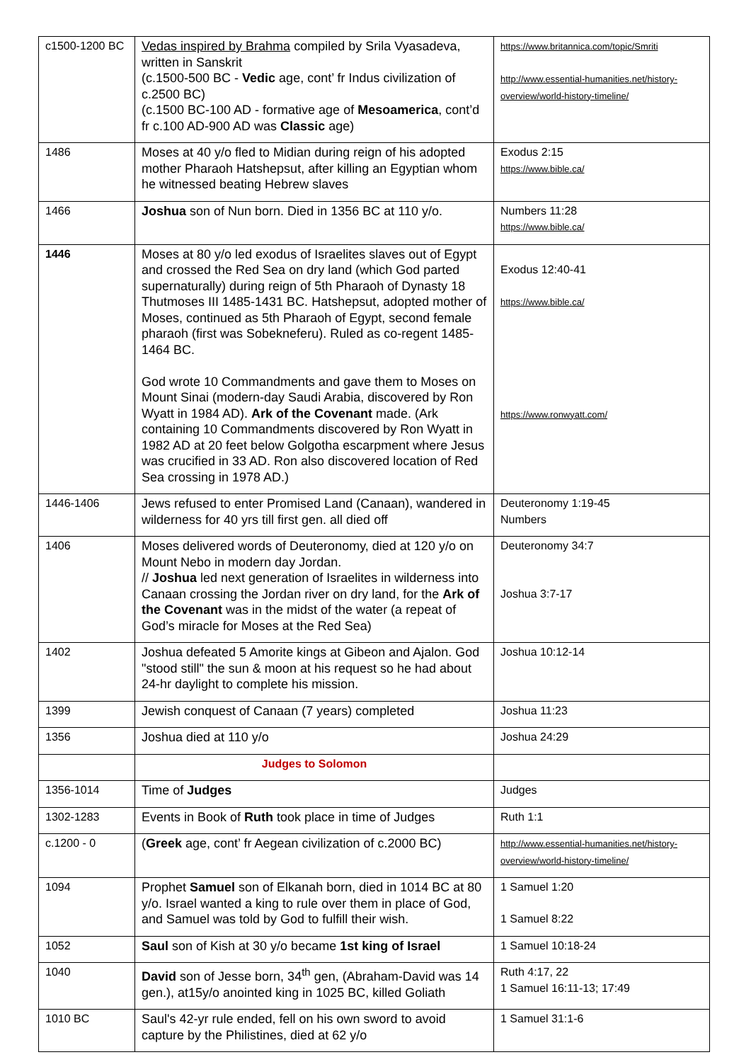| c1500-1200 BC | Vedas inspired by Brahma compiled by Srila Vyasadeva, written in Sanskrit (c.1500-500 BC - Vedic age, cont’ fr Indus civilization of c.2500 BC) (c.1500 BC-100 AD - formative age of Mesoamerica , cont’d fr c.100 AD-900 AD was Classic age) | https://www.britannica.com/topic/Smriti http://www.essential-humanities.net/history-overview/world-history-timeline/ |
| 1486 | Moses at 40 y/o fled to Midian during reign of his adopted mother Pharaoh Hatshepsut, after killing an Egyptian whom he witnessed beating Hebrew slaves | Exodus 2:15 https://www.bible.ca/ |
| 1466 | Joshua son of Nun born. Died in 1356 BC at 110 y/o. | Numbers 11:28 https://www.bible.ca/ |
| 1446 | Moses at 80 y/o led exodus of Israelites slaves out of Egypt and crossed the Red Sea on dry land (which God parted supernaturally) during reign of 5th Pharaoh of Dynasty 18 Thutmoses III 1485-1431 BC. Hatshepsut, adopted mother of Moses, continued as 5th Pharaoh of Egypt, second female pharaoh (first was Sobekneferu). Ruled as co-regent 1485-1464 BC. God wrote 10 Commandments and gave them to Moses on Mount Sinai (modern-day Saudi Arabia, discovered by Ron Wyatt in 1984 AD). Ark of the Covenant made. (Ark containing 10 Commandments discovered by Ron Wyatt in 1982 AD at 20 feet below Golgotha escarpment where Jesus was crucified in 33 AD. Ron also discovered location of Red Sea crossing in 1978 AD.) | Exodus 12:40-41 https://www.bible.ca/ https://www.ronwyatt.com/ |
| 1446-1406 | Jews refused to enter Promised Land (Canaan), wandered in wilderness for 40 yrs till first gen. all died off | Deuteronomy 1:19-45 Numbers |
| 1406 | Moses delivered words of Deuteronomy, died at 120 y/o on Mount Nebo in modern day Jordan. // Joshua led next generation of Israelites in wilderness into Canaan crossing the Jordan river on dry land, for the Ark of the Covenant was in the midst of the water (a repeat of God’s miracle for Moses at the Red Sea) | Deuteronomy 34:7 Joshua 3:7-17 |
| 1402 | Joshua defeated 5 Amorite kings at Gibeon and Ajalon. God "stood still" the sun & moon at his request so he had about 24-hr daylight to complete his mission. | Joshua 10:12-14 |
| 1399 | Jewish conquest of Canaan (7 years) completed | Joshua 11:23 |
| 1356 | Joshua died at 110 y/o | Joshua 24:29 |
| | Judges to Solomon | |
| 1356-1014 | Time of Judges | Judges |
| 1302-1283 | Events in Book of Ruth took place in time of Judges | Ruth 1:1 |
| c.1200 - 0 | ( Greek age, cont’ fr Aegean civilization of c.2000 BC) | http://www.essential-humanities.net/history-overview/world-history-timeline/ |
| 1094 | Prophet Samuel son of Elkanah born, died in 1014 BC at 80 y/o. Israel wanted a king to rule over them in place of God, and Samuel was told by God to fulfill their wish. | 1 Samuel 1:20 1 Samuel 8:22 |
| 1052 | Saul son of Kish at 30 y/o became 1st king of Israel | 1 Samuel 10:18-24 |
| 1040 | David son of Jesse born, 34<sup>th</sup> gen, (Abraham-David was 14 gen.), at15y/o anointed king in 1025 BC, killed Goliath | Ruth 4:17, 22 1 Samuel 16:11-13; 17:49 |
| 1010 BC | Saul's 42-yr rule ended, fell on his own sword to avoid capture by the Philistines, died at 62 y/o | 1 Samuel 31:1-6 |